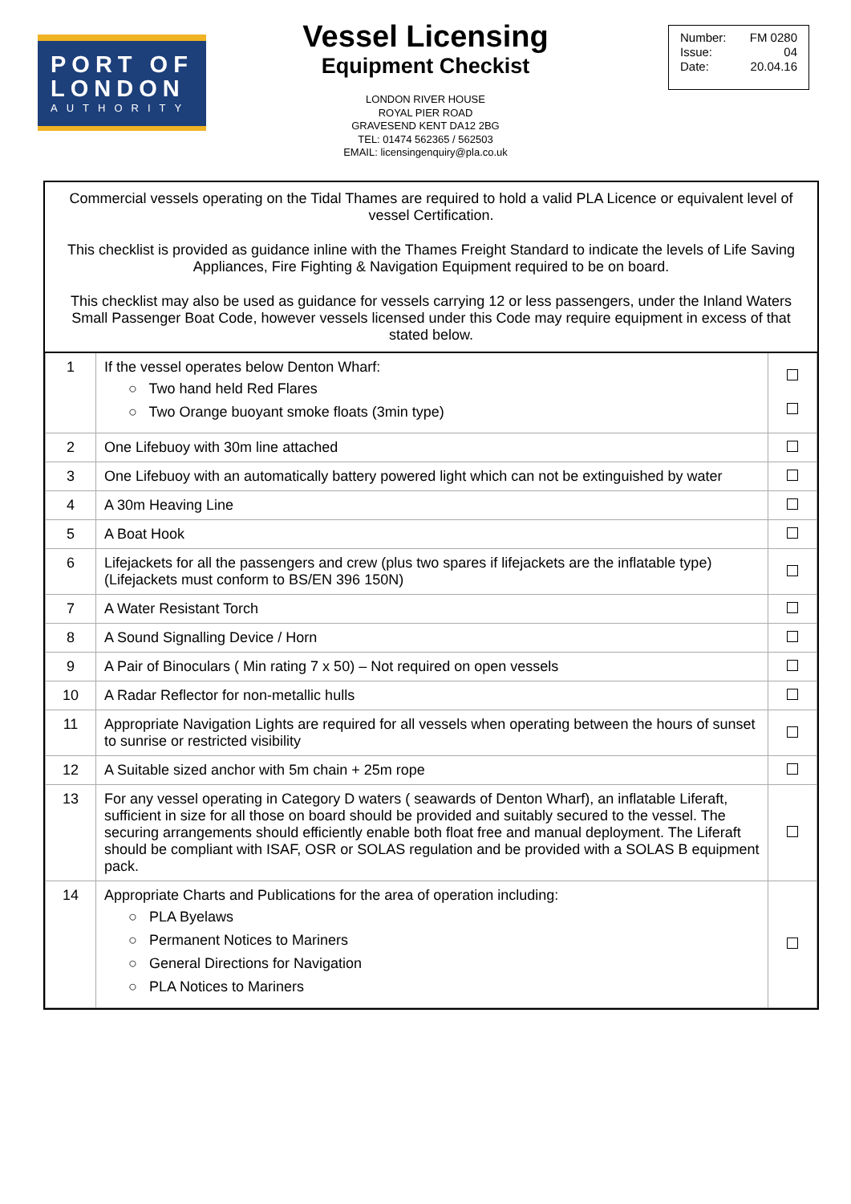PORT OF
LONDON
AUTHORITY
Vessel Licensing
Equipment Checkist
LONDON RIVER HOUSE
ROYAL PIER ROAD
GRAVESEND KENT DA12 2BG
TEL: 01474 562365 / 562503
EMAIL: licensingenquiry@pla.co.uk
Number: FM 0280
Issue: 04
Date: 20.04.16
Commercial vessels operating on the Tidal Thames are required to hold a valid PLA Licence or equivalent level of vessel Certification.
This checklist is provided as guidance inline with the Thames Freight Standard to indicate the levels of Life Saving Appliances, Fire Fighting & Navigation Equipment required to be on board.
This checklist may also be used as guidance for vessels carrying 12 or less passengers, under the Inland Waters Small Passenger Boat Code, however vessels licensed under this Code may require equipment in excess of that stated below.
| 1 | If the vessel operates below Denton Wharf: ○ Two hand held Red Flares ○ Two Orange buoyant smoke floats (3min type) | |
| 2 | One Lifebuoy with 30m line attached | |
| 3 | One Lifebuoy with an automatically battery powered light which can not be extinguished by water | |
| 4 | A 30m Heaving Line | |
| 5 | A Boat Hook | |
| 6 | Lifejackets for all the passengers and crew (plus two spares if lifejackets are the inflatable type) (Lifejackets must conform to BS/EN 396 150N) | |
| 7 | A Water Resistant Torch | |
| 8 | A Sound Signalling Device / Horn | |
| 9 | A Pair of Binoculars ( Min rating 7 x 50) – Not required on open vessels | |
| 10 | A Radar Reflector for non-metallic hulls | |
| 11 | Appropriate Navigation Lights are required for all vessels when operating between the hours of sunset to sunrise or restricted visibility | |
| 12 | A Suitable sized anchor with 5m chain + 25m rope | |
| 13 | For any vessel operating in Category D waters ( seawards of Denton Wharf), an inflatable Liferaft, sufficient in size for all those on board should be provided and suitably secured to the vessel. The securing arrangements should efficiently enable both float free and manual deployment. The Liferaft should be compliant with ISAF, OSR or SOLAS regulation and be provided with a SOLAS B equipment pack. | |
| 14 | Appropriate Charts and Publications for the area of operation including: ○ PLA Byelaws ○ Permanent Notices to Mariners ○ General Directions for Navigation ○ PLA Notices to Mariners | |